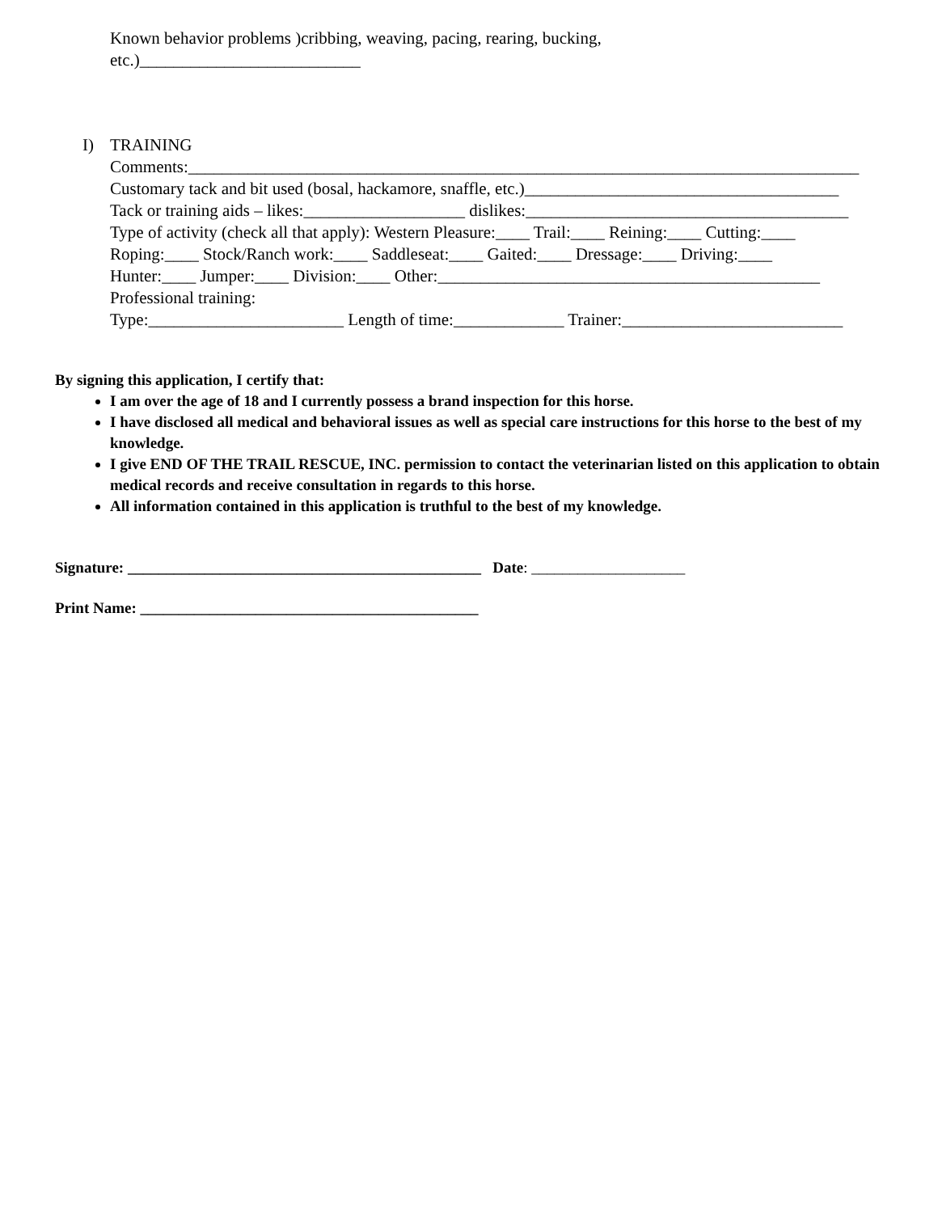Known behavior problems )cribbing, weaving, pacing, rearing, bucking,
etc.)__________________________
I) TRAINING
Comments:_______________________________________________________________________________
Customary tack and bit used (bosal, hackamore, snaffle, etc.)_____________________________________
Tack or training aids – likes:___________________ dislikes:______________________________________
Type of activity (check all that apply): Western Pleasure:____ Trail:____ Reining:____ Cutting:____
Roping:____ Stock/Ranch work:____ Saddleseat:____ Gaited:____ Dressage:____ Driving:____
Hunter:____ Jumper:____ Division:____ Other:_____________________________________________
Professional training:
Type:_______________________ Length of time:_____________ Trainer:__________________________
By signing this application, I certify that:
I am over the age of 18 and I currently possess a brand inspection for this horse.
I have disclosed all medical and behavioral issues as well as special care instructions for this horse to the best of my knowledge.
I give END OF THE TRAIL RESCUE, INC. permission to contact the veterinarian listed on this application to obtain medical records and receive consultation in regards to this horse.
All information contained in this application is truthful to the best of my knowledge.
Signature: ______________________________________________ Date: ____________________
Print Name: ____________________________________________